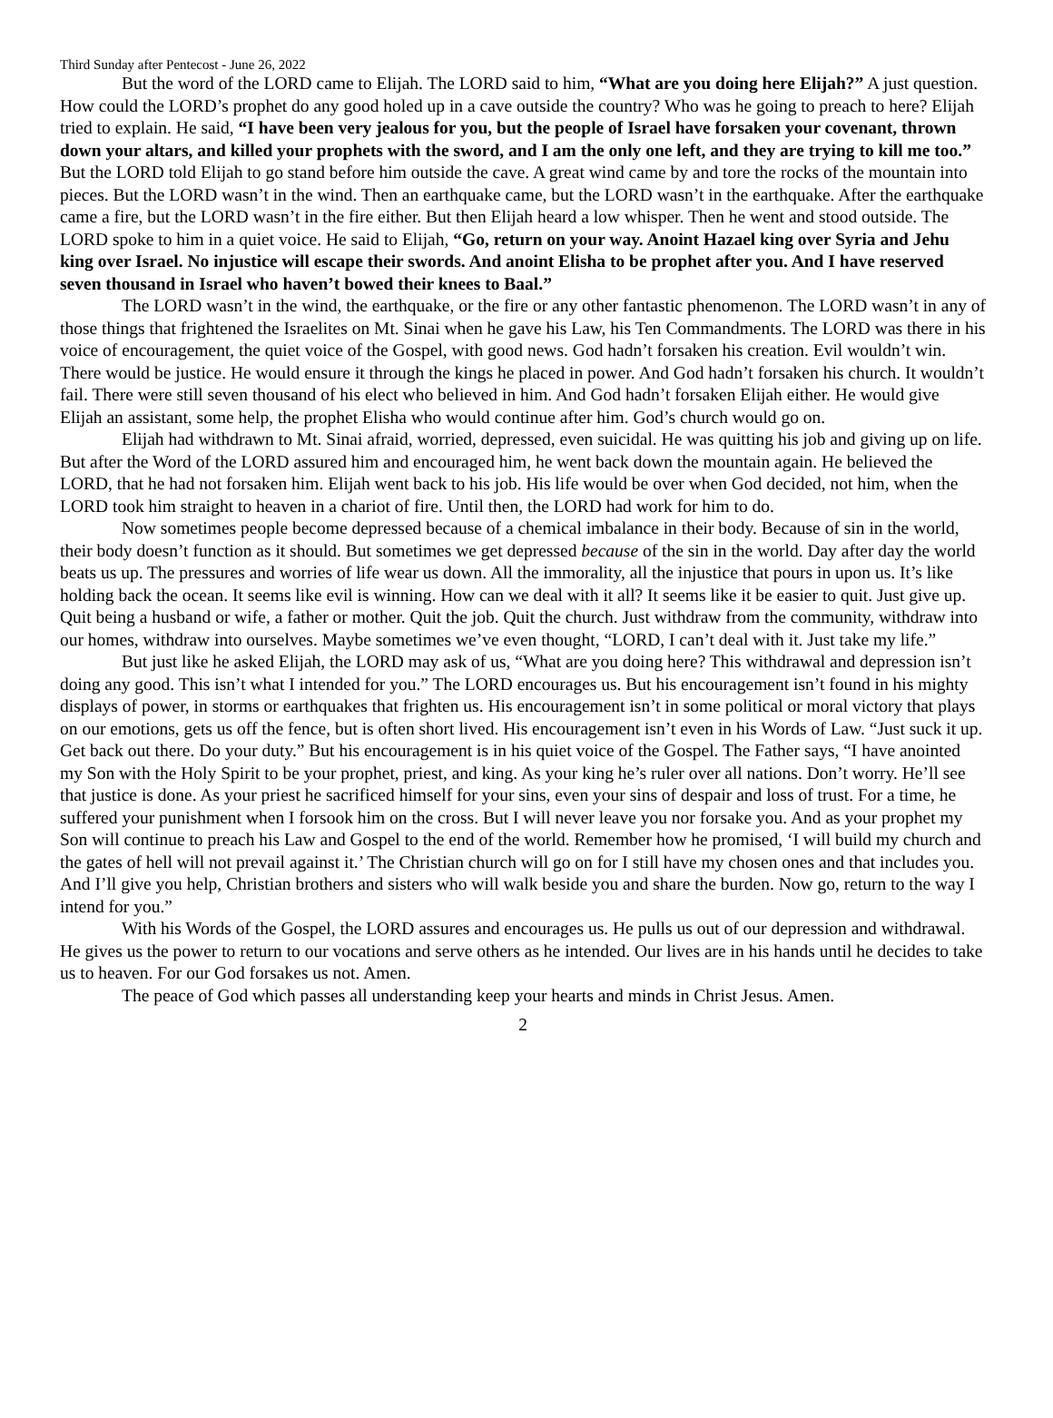Third Sunday after Pentecost - June 26, 2022
But the word of the LORD came to Elijah. The LORD said to him, “What are you doing here Elijah?” A just question. How could the LORD’s prophet do any good holed up in a cave outside the country? Who was he going to preach to here? Elijah tried to explain. He said, “I have been very jealous for you, but the people of Israel have forsaken your covenant, thrown down your altars, and killed your prophets with the sword, and I am the only one left, and they are trying to kill me too.” But the LORD told Elijah to go stand before him outside the cave. A great wind came by and tore the rocks of the mountain into pieces. But the LORD wasn’t in the wind. Then an earthquake came, but the LORD wasn’t in the earthquake. After the earthquake came a fire, but the LORD wasn’t in the fire either. But then Elijah heard a low whisper. Then he went and stood outside. The LORD spoke to him in a quiet voice. He said to Elijah, “Go, return on your way. Anoint Hazael king over Syria and Jehu king over Israel. No injustice will escape their swords. And anoint Elisha to be prophet after you. And I have reserved seven thousand in Israel who haven’t bowed their knees to Baal.”
The LORD wasn’t in the wind, the earthquake, or the fire or any other fantastic phenomenon. The LORD wasn’t in any of those things that frightened the Israelites on Mt. Sinai when he gave his Law, his Ten Commandments. The LORD was there in his voice of encouragement, the quiet voice of the Gospel, with good news. God hadn’t forsaken his creation. Evil wouldn’t win. There would be justice. He would ensure it through the kings he placed in power. And God hadn’t forsaken his church. It wouldn’t fail. There were still seven thousand of his elect who believed in him. And God hadn’t forsaken Elijah either. He would give Elijah an assistant, some help, the prophet Elisha who would continue after him. God’s church would go on.
Elijah had withdrawn to Mt. Sinai afraid, worried, depressed, even suicidal. He was quitting his job and giving up on life. But after the Word of the LORD assured him and encouraged him, he went back down the mountain again. He believed the LORD, that he had not forsaken him. Elijah went back to his job. His life would be over when God decided, not him, when the LORD took him straight to heaven in a chariot of fire. Until then, the LORD had work for him to do.
Now sometimes people become depressed because of a chemical imbalance in their body. Because of sin in the world, their body doesn’t function as it should. But sometimes we get depressed because of the sin in the world. Day after day the world beats us up. The pressures and worries of life wear us down. All the immorality, all the injustice that pours in upon us. It’s like holding back the ocean. It seems like evil is winning. How can we deal with it all? It seems like it be easier to quit. Just give up. Quit being a husband or wife, a father or mother. Quit the job. Quit the church. Just withdraw from the community, withdraw into our homes, withdraw into ourselves. Maybe sometimes we’ve even thought, “LORD, I can’t deal with it. Just take my life.”
But just like he asked Elijah, the LORD may ask of us, “What are you doing here? This withdrawal and depression isn’t doing any good. This isn’t what I intended for you.” The LORD encourages us. But his encouragement isn’t found in his mighty displays of power, in storms or earthquakes that frighten us. His encouragement isn’t in some political or moral victory that plays on our emotions, gets us off the fence, but is often short lived. His encouragement isn’t even in his Words of Law. “Just suck it up. Get back out there. Do your duty.” But his encouragement is in his quiet voice of the Gospel. The Father says, “I have anointed my Son with the Holy Spirit to be your prophet, priest, and king. As your king he’s ruler over all nations. Don’t worry. He’ll see that justice is done. As your priest he sacrificed himself for your sins, even your sins of despair and loss of trust. For a time, he suffered your punishment when I forsook him on the cross. But I will never leave you nor forsake you. And as your prophet my Son will continue to preach his Law and Gospel to the end of the world. Remember how he promised, ‘I will build my church and the gates of hell will not prevail against it.’ The Christian church will go on for I still have my chosen ones and that includes you. And I’ll give you help, Christian brothers and sisters who will walk beside you and share the burden. Now go, return to the way I intend for you.”
With his Words of the Gospel, the LORD assures and encourages us. He pulls us out of our depression and withdrawal. He gives us the power to return to our vocations and serve others as he intended. Our lives are in his hands until he decides to take us to heaven. For our God forsakes us not. Amen.
The peace of God which passes all understanding keep your hearts and minds in Christ Jesus. Amen.
2